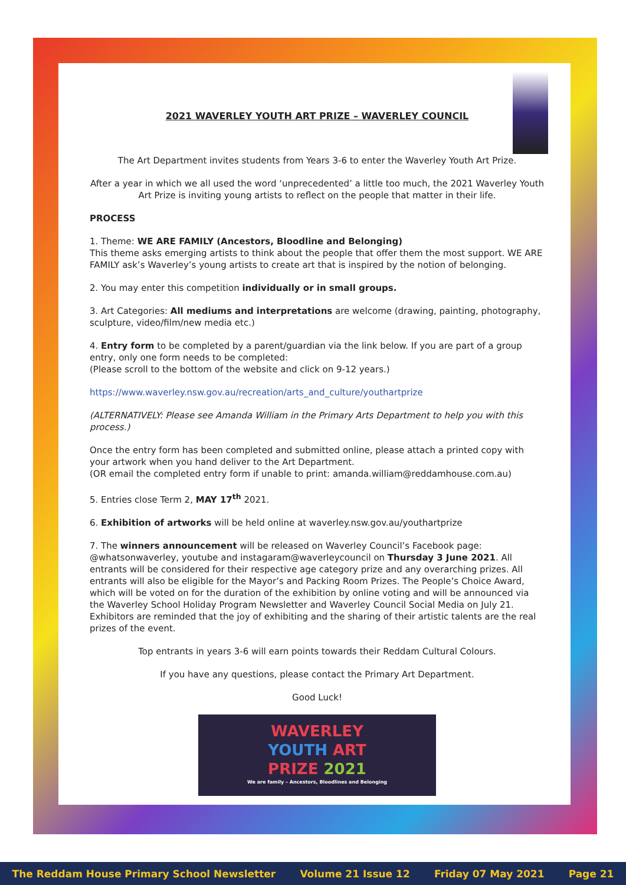2021 WAVERLEY YOUTH ART PRIZE – WAVERLEY COUNCIL
The Art Department invites students from Years 3-6 to enter the Waverley Youth Art Prize.
After a year in which we all used the word ‘unprecedented’ a little too much, the 2021 Waverley Youth Art Prize is inviting young artists to reflect on the people that matter in their life.
PROCESS
1. Theme: WE ARE FAMILY (Ancestors, Bloodline and Belonging)
This theme asks emerging artists to think about the people that offer them the most support. WE ARE FAMILY ask’s Waverley’s young artists to create art that is inspired by the notion of belonging.
2. You may enter this competition individually or in small groups.
3. Art Categories: All mediums and interpretations are welcome (drawing, painting, photography, sculpture, video/film/new media etc.)
4. Entry form to be completed by a parent/guardian via the link below. If you are part of a group entry, only one form needs to be completed:
(Please scroll to the bottom of the website and click on 9-12 years.)
https://www.waverley.nsw.gov.au/recreation/arts_and_culture/youthartprize
(ALTERNATIVELY: Please see Amanda William in the Primary Arts Department to help you with this process.)
Once the entry form has been completed and submitted online, please attach a printed copy with your artwork when you hand deliver to the Art Department.
(OR email the completed entry form if unable to print: amanda.william@reddamhouse.com.au)
5. Entries close Term 2, MAY 17<sup>th</sup> 2021.
6. Exhibition of artworks will be held online at waverley.nsw.gov.au/youthartprize
7. The winners announcement will be released on Waverley Council’s Facebook page: @whatsonwaverley, youtube and instagaram@waverleycouncil on Thursday 3 June 2021. All entrants will be considered for their respective age category prize and any overarching prizes. All entrants will also be eligible for the Mayor’s and Packing Room Prizes. The People’s Choice Award, which will be voted on for the duration of the exhibition by online voting and will be announced via the Waverley School Holiday Program Newsletter and Waverley Council Social Media on July 21. Exhibitors are reminded that the joy of exhibiting and the sharing of their artistic talents are the real prizes of the event.
Top entrants in years 3-6 will earn points towards their Reddam Cultural Colours.
If you have any questions, please contact the Primary Art Department.
Good Luck!
WAVERLEY
YOUTH ART
PRIZE 2021
We are family – Ancestors, Bloodlines and Belonging
The Reddam House Primary School Newsletter Volume 21 Issue 12 Friday 07 May 2021 Page 21